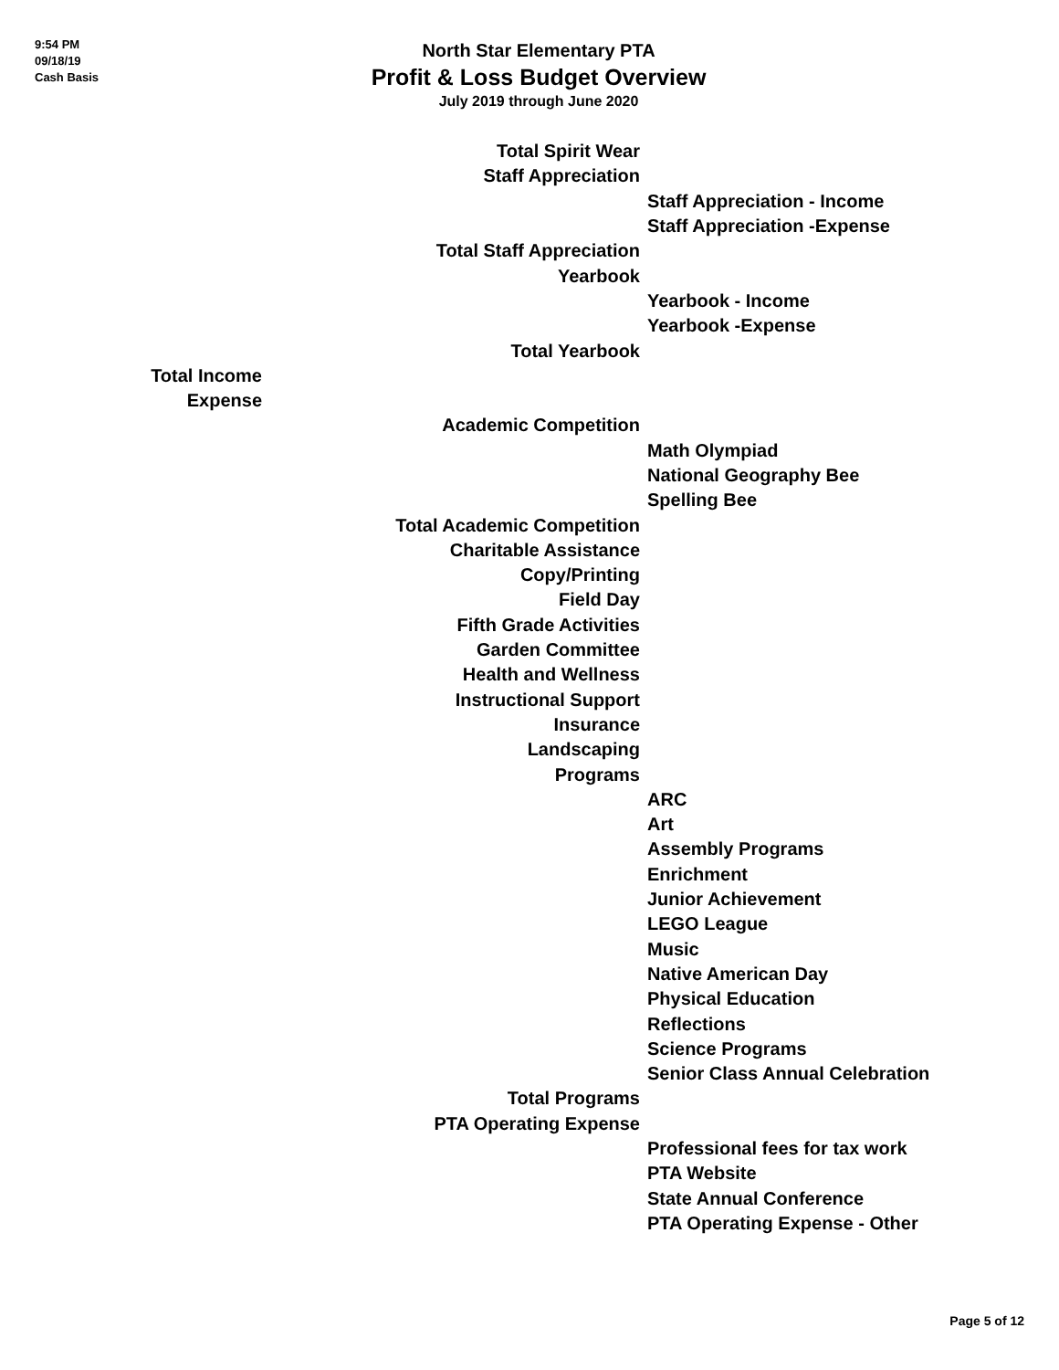9:54 PM
09/18/19
Cash Basis
North Star Elementary PTA
Profit & Loss Budget Overview
July 2019 through June 2020
| | Total Spirit Wear | |
| | Staff Appreciation | |
| | | Staff Appreciation - Income |
| | | Staff Appreciation -Expense |
| | Total Staff Appreciation | |
| | Yearbook | |
| | | Yearbook - Income |
| | | Yearbook -Expense |
| | Total Yearbook | |
| Total Income | | |
| Expense | | |
| | Academic Competition | |
| | | Math Olympiad |
| | | National Geography Bee |
| | | Spelling Bee |
| | Total Academic Competition | |
| | Charitable Assistance | |
| | Copy/Printing | |
| | Field Day | |
| | Fifth Grade Activities | |
| | Garden Committee | |
| | Health and Wellness | |
| | Instructional Support | |
| | Insurance | |
| | Landscaping | |
| | Programs | |
| | | ARC |
| | | Art |
| | | Assembly Programs |
| | | Enrichment |
| | | Junior Achievement |
| | | LEGO League |
| | | Music |
| | | Native American Day |
| | | Physical Education |
| | | Reflections |
| | | Science Programs |
| | | Senior Class Annual Celebration |
| | Total Programs | |
| | PTA Operating Expense | |
| | | Professional fees for tax work |
| | | PTA Website |
| | | State Annual Conference |
| | | PTA Operating Expense - Other |
Page 5 of 12